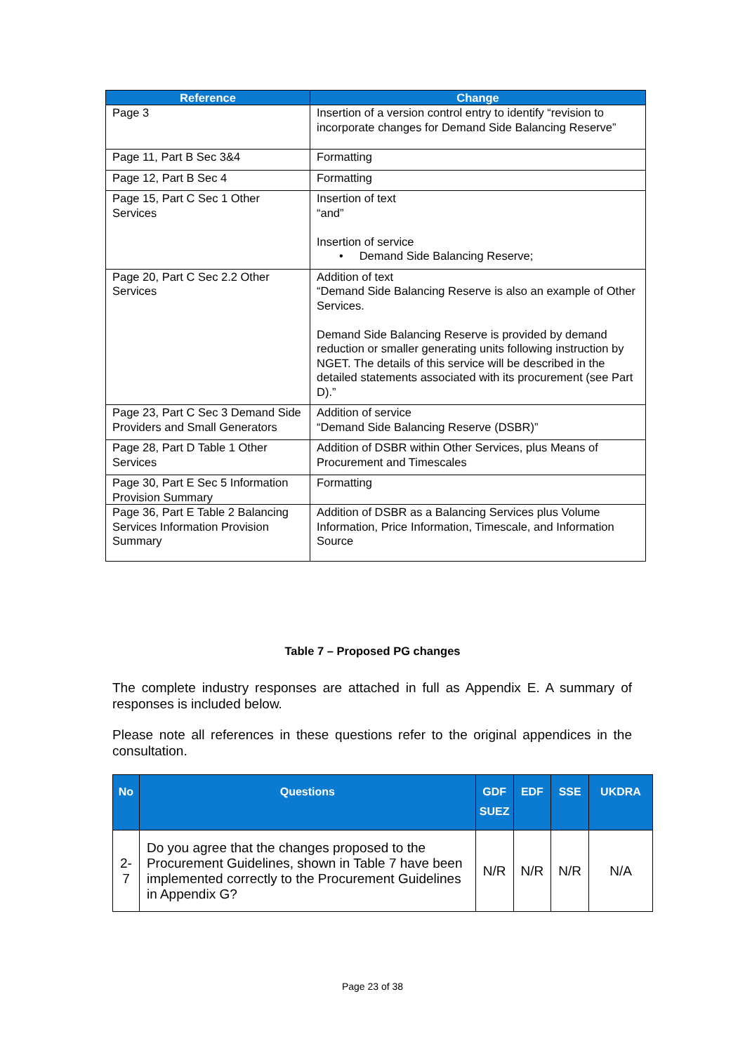| Reference | Change |
| --- | --- |
| Page 3 | Insertion of a version control entry to identify “revision to incorporate changes for Demand Side Balancing Reserve” |
| Page 11, Part B Sec 3&4 | Formatting |
| Page 12, Part B Sec 4 | Formatting |
| Page 15, Part C Sec 1 Other Services | Insertion of text “and” Insertion of service • Demand Side Balancing Reserve; |
| Page 20, Part C Sec 2.2 Other Services | Addition of text “Demand Side Balancing Reserve is also an example of Other Services. Demand Side Balancing Reserve is provided by demand reduction or smaller generating units following instruction by NGET. The details of this service will be described in the detailed statements associated with its procurement (see Part D).” |
| Page 23, Part C Sec 3 Demand Side Providers and Small Generators | Addition of service “Demand Side Balancing Reserve (DSBR)” |
| Page 28, Part D Table 1 Other Services | Addition of DSBR within Other Services, plus Means of Procurement and Timescales |
| Page 30, Part E Sec 5 Information Provision Summary | Formatting |
| Page 36, Part E Table 2 Balancing Services Information Provision Summary | Addition of DSBR as a Balancing Services plus Volume Information, Price Information, Timescale, and Information Source |
Table 7 – Proposed PG changes
The complete industry responses are attached in full as Appendix E. A summary of responses is included below.
Please note all references in these questions refer to the original appendices in the consultation.
| No | Questions | GDF SUEZ | EDF | SSE | UKDRA |
| --- | --- | --- | --- | --- | --- |
| 2-7 | Do you agree that the changes proposed to the Procurement Guidelines, shown in Table 7 have been implemented correctly to the Procurement Guidelines in Appendix G? | N/R | N/R | N/R | N/A |
Page 23 of 38